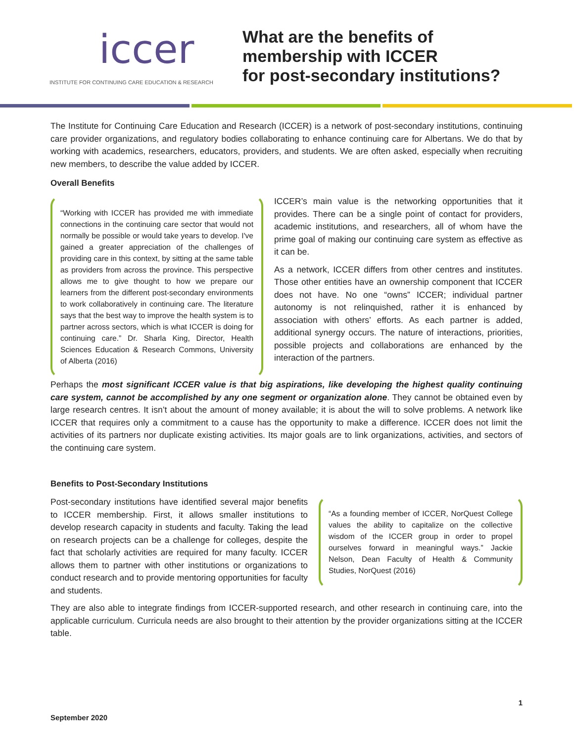iccer
INSTITUTE FOR CONTINUING CARE EDUCATION & RESEARCH
What are the benefits of
membership with ICCER
for post-secondary institutions?
The Institute for Continuing Care Education and Research (ICCER) is a network of post-secondary institutions, continuing care provider organizations, and regulatory bodies collaborating to enhance continuing care for Albertans. We do that by working with academics, researchers, educators, providers, and students. We are often asked, especially when recruiting new members, to describe the value added by ICCER.
Overall Benefits
“Working with ICCER has provided me with immediate connections in the continuing care sector that would not normally be possible or would take years to develop. I've gained a greater appreciation of the challenges of providing care in this context, by sitting at the same table as providers from across the province. This perspective allows me to give thought to how we prepare our learners from the different post-secondary environments to work collaboratively in continuing care. The literature says that the best way to improve the health system is to partner across sectors, which is what ICCER is doing for continuing care.” Dr. Sharla King, Director, Health Sciences Education & Research Commons, University of Alberta (2016)
ICCER’s main value is the networking opportunities that it provides. There can be a single point of contact for providers, academic institutions, and researchers, all of whom have the prime goal of making our continuing care system as effective as it can be.
As a network, ICCER differs from other centres and institutes. Those other entities have an ownership component that ICCER does not have. No one “owns” ICCER; individual partner autonomy is not relinquished, rather it is enhanced by association with others’ efforts. As each partner is added, additional synergy occurs. The nature of interactions, priorities, possible projects and collaborations are enhanced by the interaction of the partners.
Perhaps the most significant ICCER value is that big aspirations, like developing the highest quality continuing care system, cannot be accomplished by any one segment or organization alone. They cannot be obtained even by large research centres. It isn’t about the amount of money available; it is about the will to solve problems. A network like ICCER that requires only a commitment to a cause has the opportunity to make a difference. ICCER does not limit the activities of its partners nor duplicate existing activities. Its major goals are to link organizations, activities, and sectors of the continuing care system.
Benefits to Post-Secondary Institutions
Post-secondary institutions have identified several major benefits to ICCER membership. First, it allows smaller institutions to develop research capacity in students and faculty. Taking the lead on research projects can be a challenge for colleges, despite the fact that scholarly activities are required for many faculty. ICCER allows them to partner with other institutions or organizations to conduct research and to provide mentoring opportunities for faculty and students.
“As a founding member of ICCER, NorQuest College values the ability to capitalize on the collective wisdom of the ICCER group in order to propel ourselves forward in meaningful ways.” Jackie Nelson, Dean Faculty of Health & Community Studies, NorQuest (2016)
They are also able to integrate findings from ICCER-supported research, and other research in continuing care, into the applicable curriculum. Curricula needs are also brought to their attention by the provider organizations sitting at the ICCER table.
1
September 2020